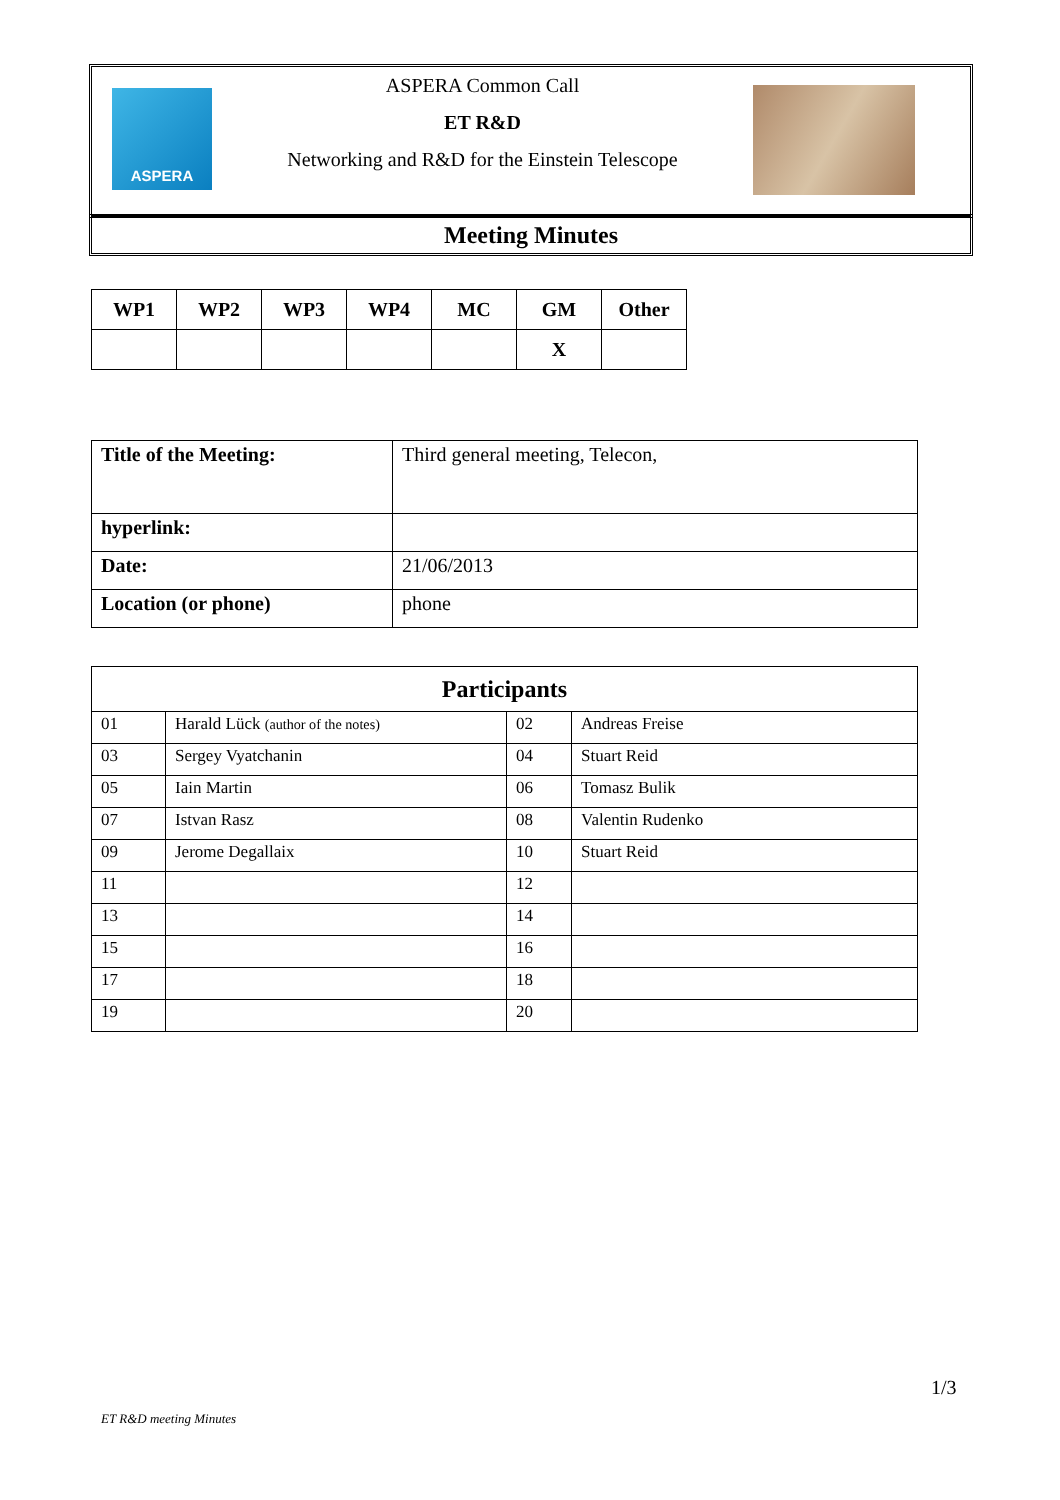ASPERA
ASPERA Common Call
ET R&D
Networking and R&D for the Einstein Telescope
Meeting Minutes
| WP1 | WP2 | WP3 | WP4 | MC | GM | Other |
| --- | --- | --- | --- | --- | --- | --- |
| | | | | | X | |
| Title of the Meeting: | Third general meeting, Telecon, |
| hyperlink: | |
| Date: | 21/06/2013 |
| Location (or phone) | phone |
| Participants | | | |
| --- | --- | --- | --- |
| 01 | Harald Lück (author of the notes) | 02 | Andreas Freise |
| 03 | Sergey Vyatchanin | 04 | Stuart Reid |
| 05 | Iain Martin | 06 | Tomasz Bulik |
| 07 | Istvan Rasz | 08 | Valentin Rudenko |
| 09 | Jerome Degallaix | 10 | Stuart Reid |
| 11 | | 12 | |
| 13 | | 14 | |
| 15 | | 16 | |
| 17 | | 18 | |
| 19 | | 20 | |
1/3
ET R&D meeting Minutes